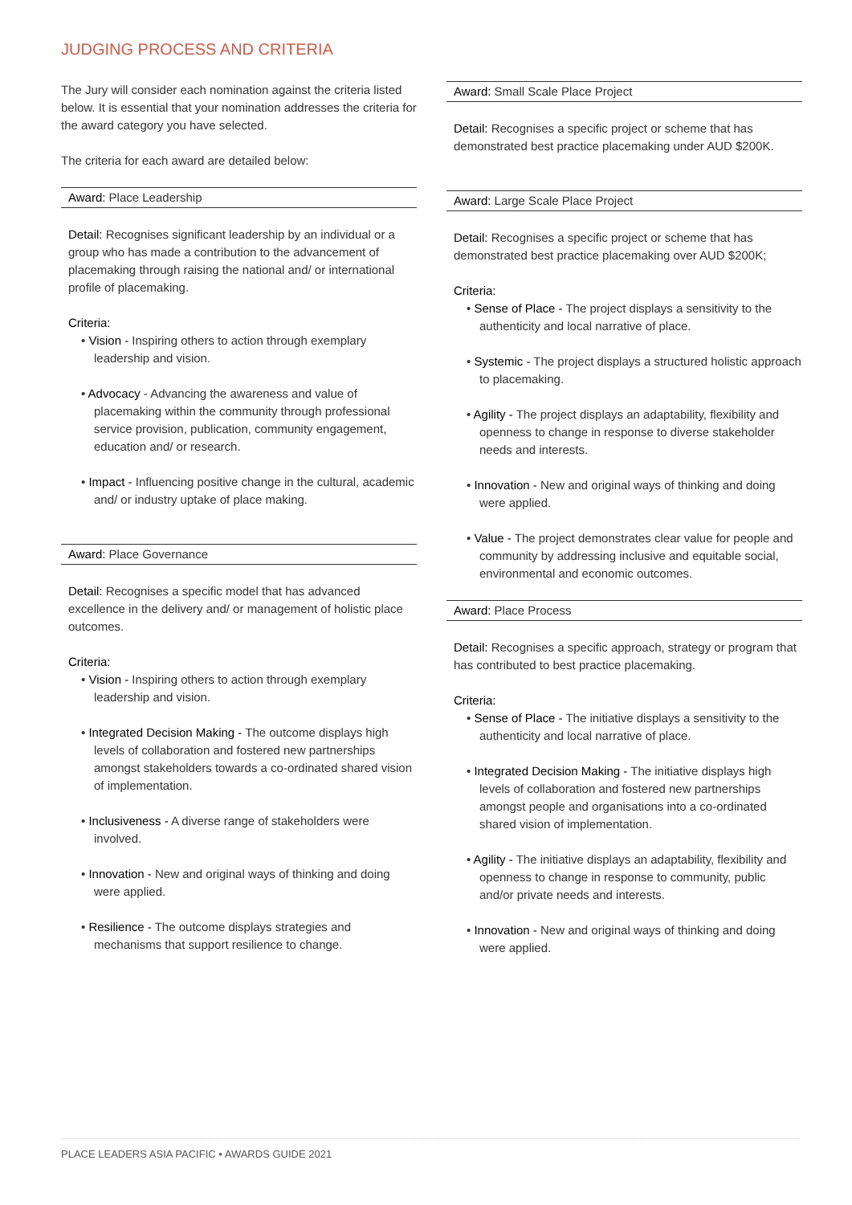JUDGING PROCESS AND CRITERIA
The Jury will consider each nomination against the criteria listed below. It is essential that your nomination addresses the criteria for the award category you have selected.
The criteria for each award are detailed below:
Award: Place Leadership
Detail: Recognises significant leadership by an individual or a group who has made a contribution to the advancement of placemaking through raising the national and/ or international profile of placemaking.
Criteria:
• Vision - Inspiring others to action through exemplary leadership and vision.
• Advocacy - Advancing the awareness and value of placemaking within the community through professional service provision, publication, community engagement, education and/ or research.
• Impact - Influencing positive change in the cultural, academic and/ or industry uptake of place making.
Award: Place Governance
Detail: Recognises a specific model that has advanced excellence in the delivery and/ or management of holistic place outcomes.
Criteria:
• Vision - Inspiring others to action through exemplary leadership and vision.
• Integrated Decision Making - The outcome displays high levels of collaboration and fostered new partnerships amongst stakeholders towards a co-ordinated shared vision of implementation.
• Inclusiveness - A diverse range of stakeholders were involved.
• Innovation - New and original ways of thinking and doing were applied.
• Resilience - The outcome displays strategies and mechanisms that support resilience to change.
Award: Small Scale Place Project
Detail: Recognises a specific project or scheme that has demonstrated best practice placemaking under AUD $200K.
Award: Large Scale Place Project
Detail: Recognises a specific project or scheme that has demonstrated best practice placemaking over AUD $200K;
Criteria:
• Sense of Place - The project displays a sensitivity to the authenticity and local narrative of place.
• Systemic - The project displays a structured holistic approach to placemaking.
• Agility - The project displays an adaptability, flexibility and openness to change in response to diverse stakeholder needs and interests.
• Innovation - New and original ways of thinking and doing were applied.
• Value - The project demonstrates clear value for people and community by addressing inclusive and equitable social, environmental and economic outcomes.
Award: Place Process
Detail: Recognises a specific approach, strategy or program that has contributed to best practice placemaking.
Criteria:
• Sense of Place - The initiative displays a sensitivity to the authenticity and local narrative of place.
• Integrated Decision Making - The initiative displays high levels of collaboration and fostered new partnerships amongst people and organisations into a co-ordinated shared vision of implementation.
• Agility - The initiative displays an adaptability, flexibility and openness to change in response to community, public and/or private needs and interests.
• Innovation - New and original ways of thinking and doing were applied.
PLACE LEADERS ASIA PACIFIC • AWARDS GUIDE 2021